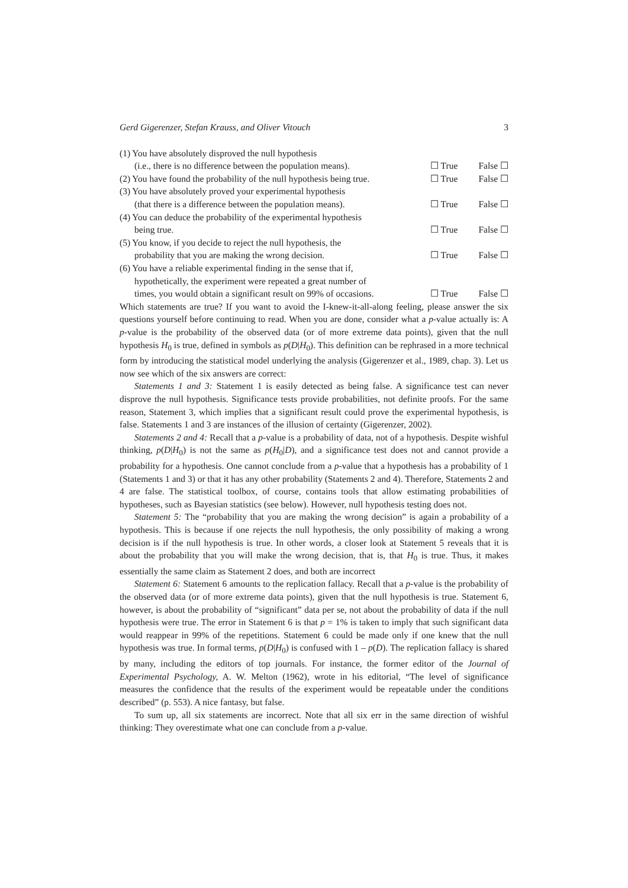Gerd Gigerenzer, Stefan Krauss, and Oliver Vitouch 3
(1) You have absolutely disproved the null hypothesis
(i.e., there is no difference between the population means). ☐ True False ☐
(2) You have found the probability of the null hypothesis being true. ☐ True False ☐
(3) You have absolutely proved your experimental hypothesis
(that there is a difference between the population means). ☐ True False ☐
(4) You can deduce the probability of the experimental hypothesis
being true. ☐ True False ☐
(5) You know, if you decide to reject the null hypothesis, the
probability that you are making the wrong decision. ☐ True False ☐
(6) You have a reliable experimental finding in the sense that if,
hypothetically, the experiment were repeated a great number of
times, you would obtain a significant result on 99% of occasions. ☐ True False ☐
Which statements are true? If you want to avoid the I-knew-it-all-along feeling, please answer the six questions yourself before continuing to read. When you are done, consider what a p-value actually is: A p-value is the probability of the observed data (or of more extreme data points), given that the null hypothesis H<sub>0</sub> is true, defined in symbols as p(D|H<sub>0</sub>). This definition can be rephrased in a more technical form by introducing the statistical model underlying the analysis (Gigerenzer et al., 1989, chap. 3). Let us now see which of the six answers are correct:
Statements 1 and 3: Statement 1 is easily detected as being false. A significance test can never disprove the null hypothesis. Significance tests provide probabilities, not definite proofs. For the same reason, Statement 3, which implies that a significant result could prove the experimental hypothesis, is false. Statements 1 and 3 are instances of the illusion of certainty (Gigerenzer, 2002).
Statements 2 and 4: Recall that a p-value is a probability of data, not of a hypothesis. Despite wishful thinking, p(D|H<sub>0</sub>) is not the same as p(H<sub>0</sub>|D), and a significance test does not and cannot provide a probability for a hypothesis. One cannot conclude from a p-value that a hypothesis has a probability of 1 (Statements 1 and 3) or that it has any other probability (Statements 2 and 4). Therefore, Statements 2 and 4 are false. The statistical toolbox, of course, contains tools that allow estimating probabilities of hypotheses, such as Bayesian statistics (see below). However, null hypothesis testing does not.
Statement 5: The “probability that you are making the wrong decision” is again a probability of a hypothesis. This is because if one rejects the null hypothesis, the only possibility of making a wrong decision is if the null hypothesis is true. In other words, a closer look at Statement 5 reveals that it is about the probability that you will make the wrong decision, that is, that H<sub>0</sub> is true. Thus, it makes essentially the same claim as Statement 2 does, and both are incorrect
Statement 6: Statement 6 amounts to the replication fallacy. Recall that a p-value is the probability of the observed data (or of more extreme data points), given that the null hypothesis is true. Statement 6, however, is about the probability of “significant” data per se, not about the probability of data if the null hypothesis were true. The error in Statement 6 is that p = 1% is taken to imply that such significant data would reappear in 99% of the repetitions. Statement 6 could be made only if one knew that the null hypothesis was true. In formal terms, p(D|H<sub>0</sub>) is confused with 1 – p(D). The replication fallacy is shared by many, including the editors of top journals. For instance, the former editor of the Journal of Experimental Psychology, A. W. Melton (1962), wrote in his editorial, “The level of significance measures the confidence that the results of the experiment would be repeatable under the conditions described” (p. 553). A nice fantasy, but false.
To sum up, all six statements are incorrect. Note that all six err in the same direction of wishful thinking: They overestimate what one can conclude from a p-value.